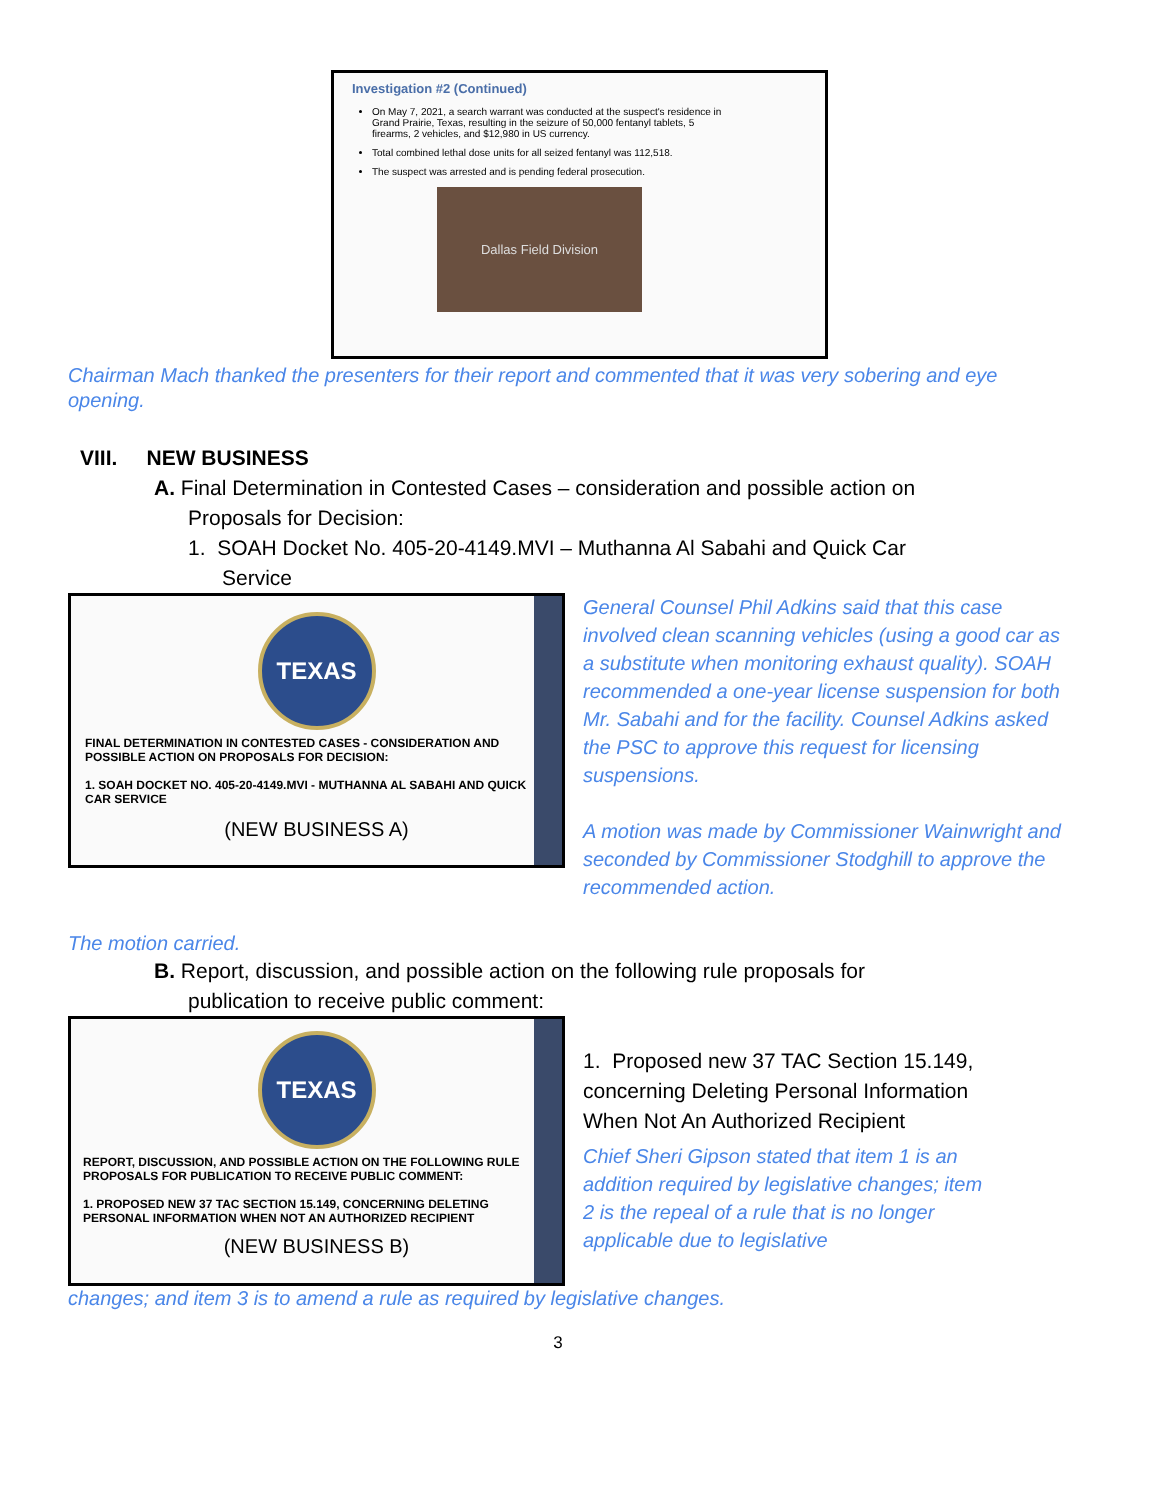Investigation #2 (Continued)
On May 7, 2021, a search warrant was conducted at the suspect's residence in Grand Prairie, Texas, resulting in the seizure of 50,000 fentanyl tablets, 5 firearms, 2 vehicles, and $12,980 in US currency.
Total combined lethal dose units for all seized fentanyl was 112,518.
The suspect was arrested and is pending federal prosecution.
Dallas Field Division
Chairman Mach thanked the presenters for their report and commented that it was very sobering and eye opening.
VIII. NEW BUSINESS
A. Final Determination in Contested Cases – consideration and possible action on
Proposals for Decision:
1. SOAH Docket No. 405-20-4149.MVI – Muthanna Al Sabahi and Quick Car
Service
TEXAS
FINAL DETERMINATION IN CONTESTED CASES - CONSIDERATION AND POSSIBLE ACTION ON PROPOSALS FOR DECISION:
1. SOAH DOCKET NO. 405-20-4149.MVI - MUTHANNA AL SABAHI AND QUICK CAR SERVICE
(NEW BUSINESS A)
General Counsel Phil Adkins said that this case involved clean scanning vehicles (using a good car as a substitute when monitoring exhaust quality). SOAH recommended a one-year license suspension for both Mr. Sabahi and for the facility. Counsel Adkins asked the PSC to approve this request for licensing suspensions.
A motion was made by Commissioner Wainwright and seconded by Commissioner Stodghill to approve the recommended action.
The motion carried.
B. Report, discussion, and possible action on the following rule proposals for
publication to receive public comment:
TEXAS
REPORT, DISCUSSION, AND POSSIBLE ACTION ON THE FOLLOWING RULE PROPOSALS FOR PUBLICATION TO RECEIVE PUBLIC COMMENT:
1. PROPOSED NEW 37 TAC SECTION 15.149, CONCERNING DELETING PERSONAL INFORMATION WHEN NOT AN AUTHORIZED RECIPIENT
(NEW BUSINESS B)
1. Proposed new 37 TAC Section 15.149, concerning Deleting Personal Information When Not An Authorized Recipient
Chief Sheri Gipson stated that item 1 is an addition required by legislative changes; item 2 is the repeal of a rule that is no longer applicable due to legislative
changes; and item 3 is to amend a rule as required by legislative changes.
3